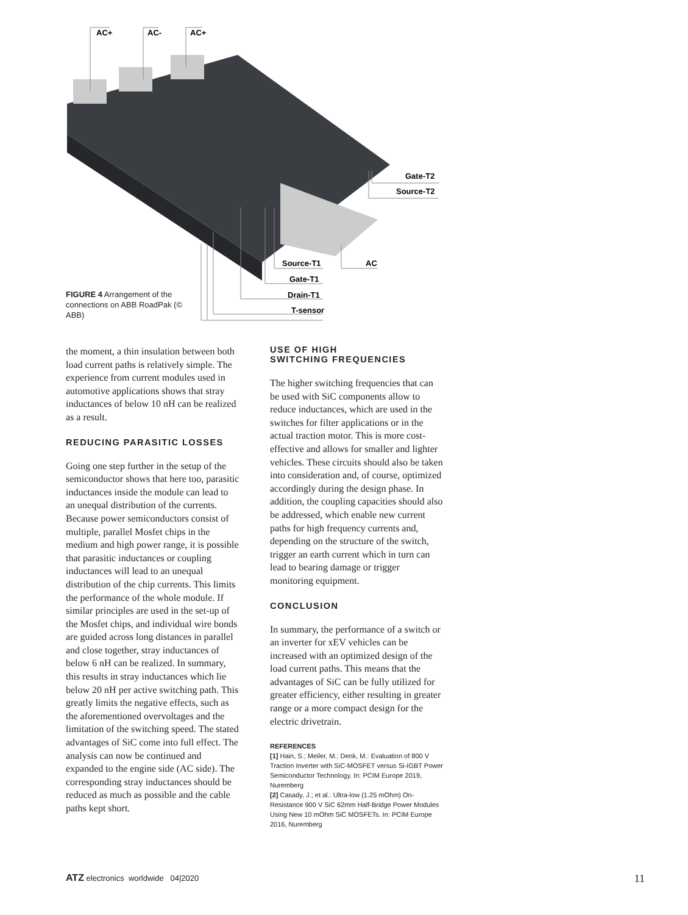AC+
AC-
AC+
Gate-T2
Source-T2
AC
Source-T1
Gate-T1
Drain-T1
T-sensor
FIGURE 4 Arrangement of the connections on ABB RoadPak (© ABB)
the moment, a thin insulation between both load current paths is relatively simple. The experience from current modules used in automotive applications shows that stray inductances of below 10 nH can be realized as a result.
REDUCING PARASITIC LOSSES
Going one step further in the setup of the semiconductor shows that here too, parasitic inductances inside the module can lead to an unequal distribution of the currents. Because power semiconductors consist of multiple, parallel Mosfet chips in the medium and high power range, it is possible that parasitic inductances or coupling inductances will lead to an unequal distribution of the chip currents. This limits the performance of the whole module. If similar principles are used in the set-up of the Mosfet chips, and individual wire bonds are guided across long distances in parallel and close together, stray inductances of below 6 nH can be realized. In summary, this results in stray inductances which lie below 20 nH per active switching path. This greatly limits the negative effects, such as the aforementioned overvoltages and the limitation of the switching speed. The stated advantages of SiC come into full effect. The analysis can now be continued and expanded to the engine side (AC side). The corresponding stray inductances should be reduced as much as possible and the cable paths kept short.
USE OF HIGH
SWITCHING FREQUENCIES
The higher switching frequencies that can be used with SiC components allow to reduce inductances, which are used in the switches for filter applications or in the actual traction motor. This is more cost-effective and allows for smaller and lighter vehicles. These circuits should also be taken into consideration and, of course, optimized accordingly during the design phase. In addition, the coupling capacities should also be addressed, which enable new current paths for high frequency currents and, depending on the structure of the switch, trigger an earth current which in turn can lead to bearing damage or trigger monitoring equipment.
CONCLUSION
In summary, the performance of a switch or an inverter for xEV vehicles can be increased with an optimized design of the load current paths. This means that the advantages of SiC can be fully utilized for greater efficiency, either resulting in greater range or a more compact design for the electric drivetrain.
REFERENCES
[1] Hain, S.; Meiler, M.; Denk, M.: Evaluation of 800 V Traction Inverter with SiC-MOSFET versus Si-IGBT Power Semiconductor Technology. In: PCIM Europe 2019, Nuremberg
[2] Casady, J.; et al.: Ultra-low (1.25 mOhm) On-Resistance 900 V SiC 62mm Half-Bridge Power Modules Using New 10 mOhm SiC MOSFETs. In: PCIM Europe 2016, Nuremberg
ATZ electronics worldwide 04|2020 11